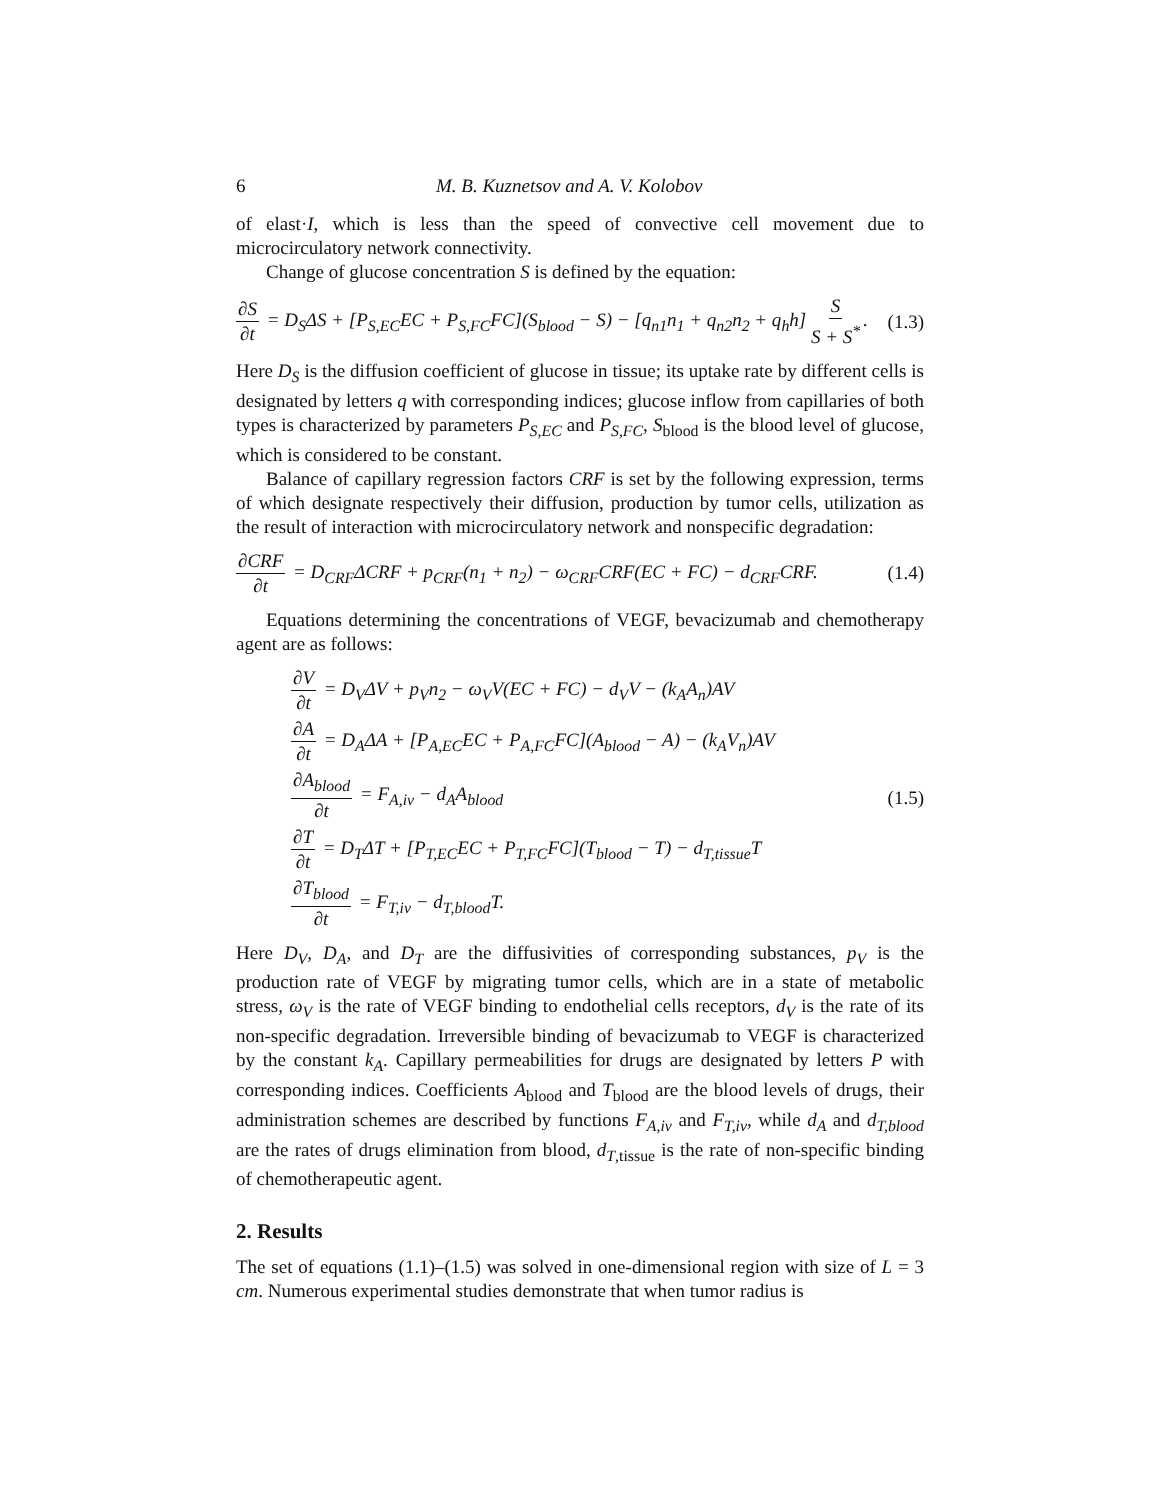6 M. B. Kuznetsov and A. V. Kolobov
of elast·I, which is less than the speed of convective cell movement due to microcirculatory network connectivity.
Change of glucose concentration S is defined by the equation:
∂S ∂t = D<sub>S</sub>ΔS + [P<sub>S,EC</sub>EC + P<sub>S,FC</sub>FC](S<sub>blood</sub> − S) − [q<sub>n1</sub>n<sub>1</sub> + q<sub>n2</sub>n<sub>2</sub> + q<sub>h</sub>h] S S + S<sup>*</sup>. (1.3)
Here D<sub>S</sub> is the diffusion coefficient of glucose in tissue; its uptake rate by different cells is designated by letters q with corresponding indices; glucose inflow from capillaries of both types is characterized by parameters P<sub>S,EC</sub> and P<sub>S,FC</sub>, S<sub>blood</sub> is the blood level of glucose, which is considered to be constant.
Balance of capillary regression factors CRF is set by the following expression, terms of which designate respectively their diffusion, production by tumor cells, utilization as the result of interaction with microcirculatory network and nonspecific degradation:
∂CRF ∂t = D<sub>CRF</sub>ΔCRF + p<sub>CRF</sub>(n<sub>1</sub> + n<sub>2</sub>) − ω<sub>CRF</sub>CRF(EC + FC) − d<sub>CRF</sub>CRF. (1.4)
Equations determining the concentrations of VEGF, bevacizumab and chemotherapy agent are as follows:
∂V ∂t = D<sub>V</sub>ΔV + p<sub>V</sub>n<sub>2</sub> − ω<sub>V</sub>V(EC + FC) − d<sub>V</sub>V − (k<sub>A</sub>A<sub>n</sub>)AV
∂A ∂t = D<sub>A</sub>ΔA + [P<sub>A,EC</sub>EC + P<sub>A,FC</sub>FC](A<sub>blood</sub> − A) − (k<sub>A</sub>V<sub>n</sub>)AV
∂A<sub>blood</sub> ∂t = F<sub>A,iv</sub> − d<sub>A</sub>A<sub>blood</sub>
∂T ∂t = D<sub>T</sub>ΔT + [P<sub>T,EC</sub>EC + P<sub>T,FC</sub>FC](T<sub>blood</sub> − T) − d<sub>T,tissue</sub>T
∂T<sub>blood</sub> ∂t = F<sub>T,iv</sub> − d<sub>T,blood</sub>T.
(1.5)
Here D<sub>V</sub>, D<sub>A</sub>, and D<sub>T</sub> are the diffusivities of corresponding substances, p<sub>V</sub> is the production rate of VEGF by migrating tumor cells, which are in a state of metabolic stress, ω<sub>V</sub> is the rate of VEGF binding to endothelial cells receptors, d<sub>V</sub> is the rate of its non-specific degradation. Irreversible binding of bevacizumab to VEGF is characterized by the constant k<sub>A</sub>. Capillary permeabilities for drugs are designated by letters P with corresponding indices. Coefficients A<sub>blood</sub> and T<sub>blood</sub> are the blood levels of drugs, their administration schemes are described by functions F<sub>A,iv</sub> and F<sub>T,iv</sub>, while d<sub>A</sub> and d<sub>T,blood</sub> are the rates of drugs elimination from blood, d<sub>T</sub><sub>,tissue</sub> is the rate of non-specific binding of chemotherapeutic agent.
2. Results
The set of equations (1.1)–(1.5) was solved in one-dimensional region with size of L = 3 cm. Numerous experimental studies demonstrate that when tumor radius is